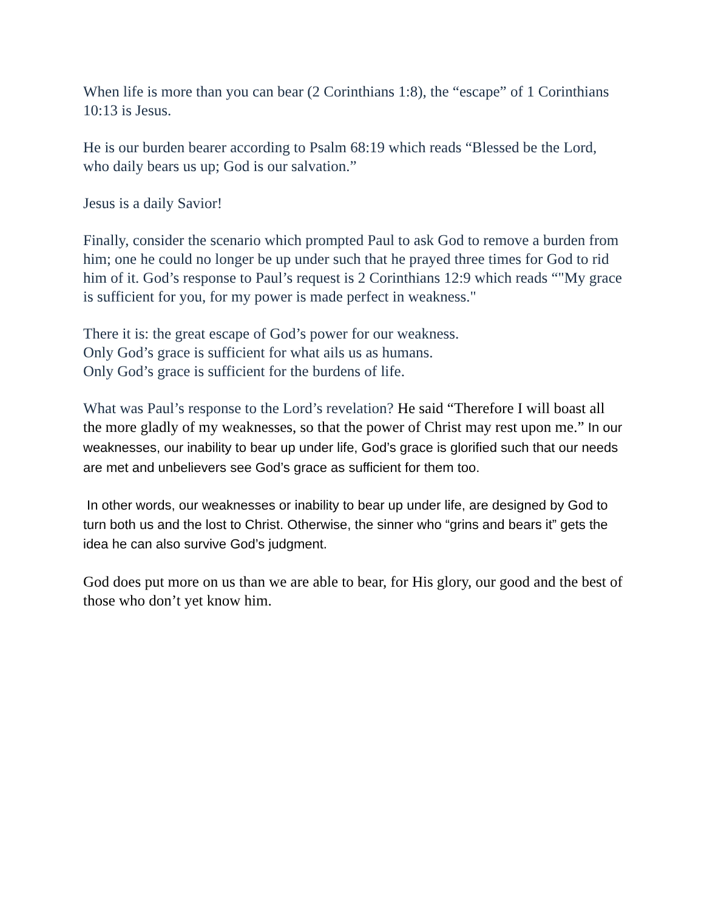When life is more than you can bear (2 Corinthians 1:8), the “escape” of 1 Corinthians 10:13 is Jesus.
He is our burden bearer according to Psalm 68:19 which reads “Blessed be the Lord, who daily bears us up; God is our salvation.”
Jesus is a daily Savior!
Finally, consider the scenario which prompted Paul to ask God to remove a burden from him; one he could no longer be up under such that he prayed three times for God to rid him of it. God’s response to Paul’s request is 2 Corinthians 12:9 which reads “"My grace is sufficient for you, for my power is made perfect in weakness."
There it is: the great escape of God’s power for our weakness.
Only God’s grace is sufficient for what ails us as humans.
Only God’s grace is sufficient for the burdens of life.
What was Paul’s response to the Lord’s revelation? He said “Therefore I will boast all the more gladly of my weaknesses, so that the power of Christ may rest upon me.” In our weaknesses, our inability to bear up under life, God’s grace is glorified such that our needs are met and unbelievers see God’s grace as sufficient for them too.
In other words, our weaknesses or inability to bear up under life, are designed by God to turn both us and the lost to Christ. Otherwise, the sinner who “grins and bears it” gets the idea he can also survive God’s judgment.
God does put more on us than we are able to bear, for His glory, our good and the best of those who don’t yet know him.